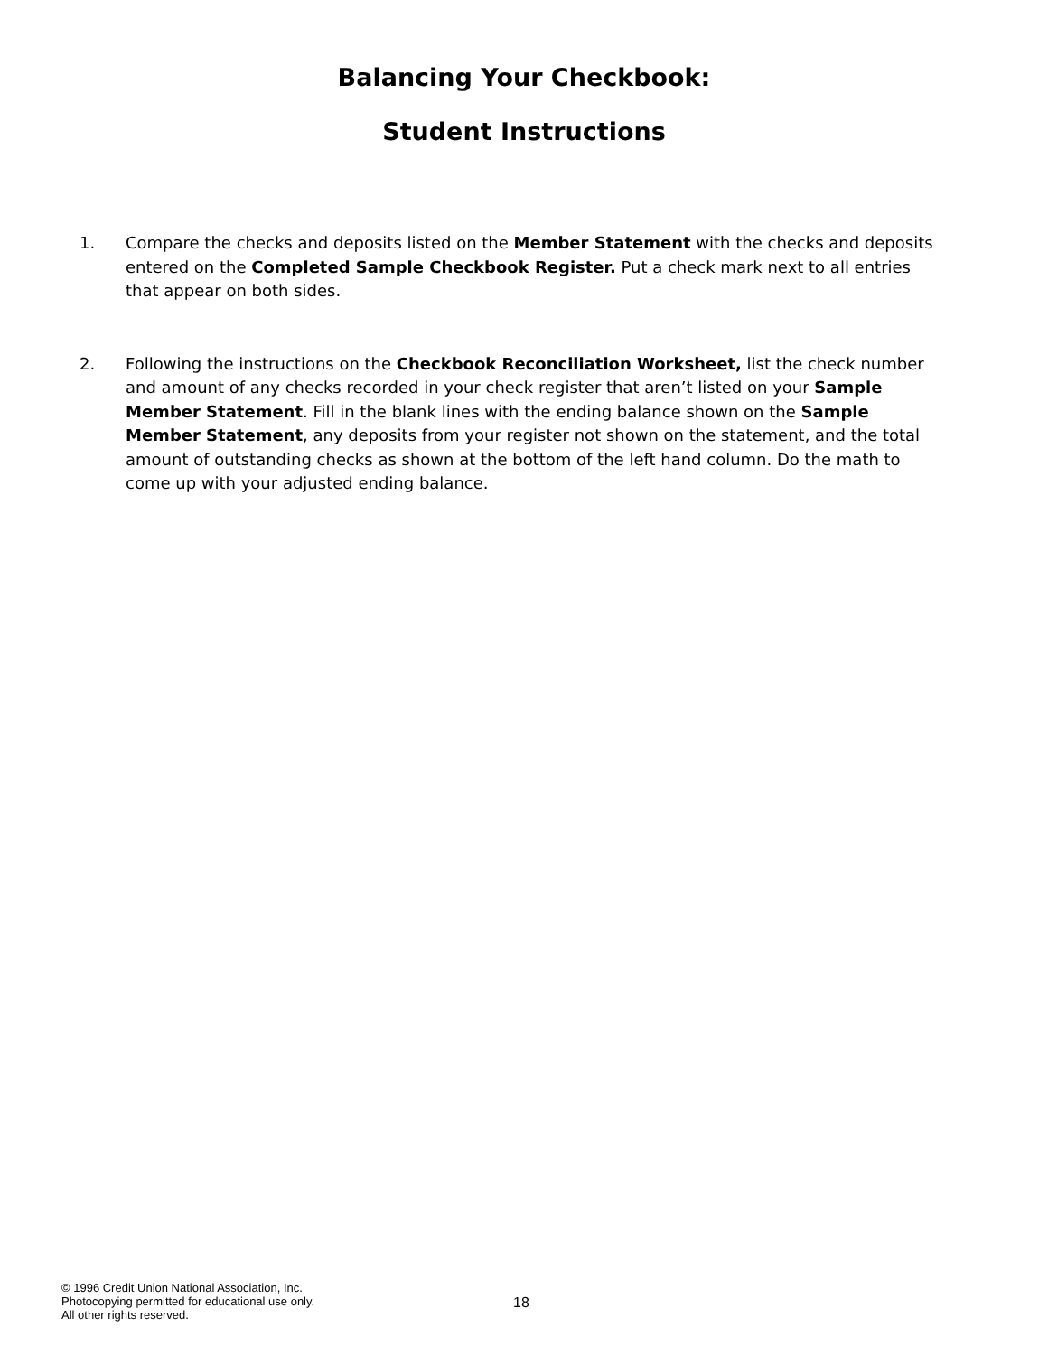Balancing Your Checkbook:
Student Instructions
1. Compare the checks and deposits listed on the Member Statement with the checks and deposits entered on the Completed Sample Checkbook Register. Put a check mark next to all entries that appear on both sides.
2. Following the instructions on the Checkbook Reconciliation Worksheet, list the check number and amount of any checks recorded in your check register that aren’t listed on your Sample Member Statement. Fill in the blank lines with the ending balance shown on the Sample Member Statement, any deposits from your register not shown on the statement, and the total amount of outstanding checks as shown at the bottom of the left hand column. Do the math to come up with your adjusted ending balance.
© 1996 Credit Union National Association, Inc.
Photocopying permitted for educational use only.
All other rights reserved.
18